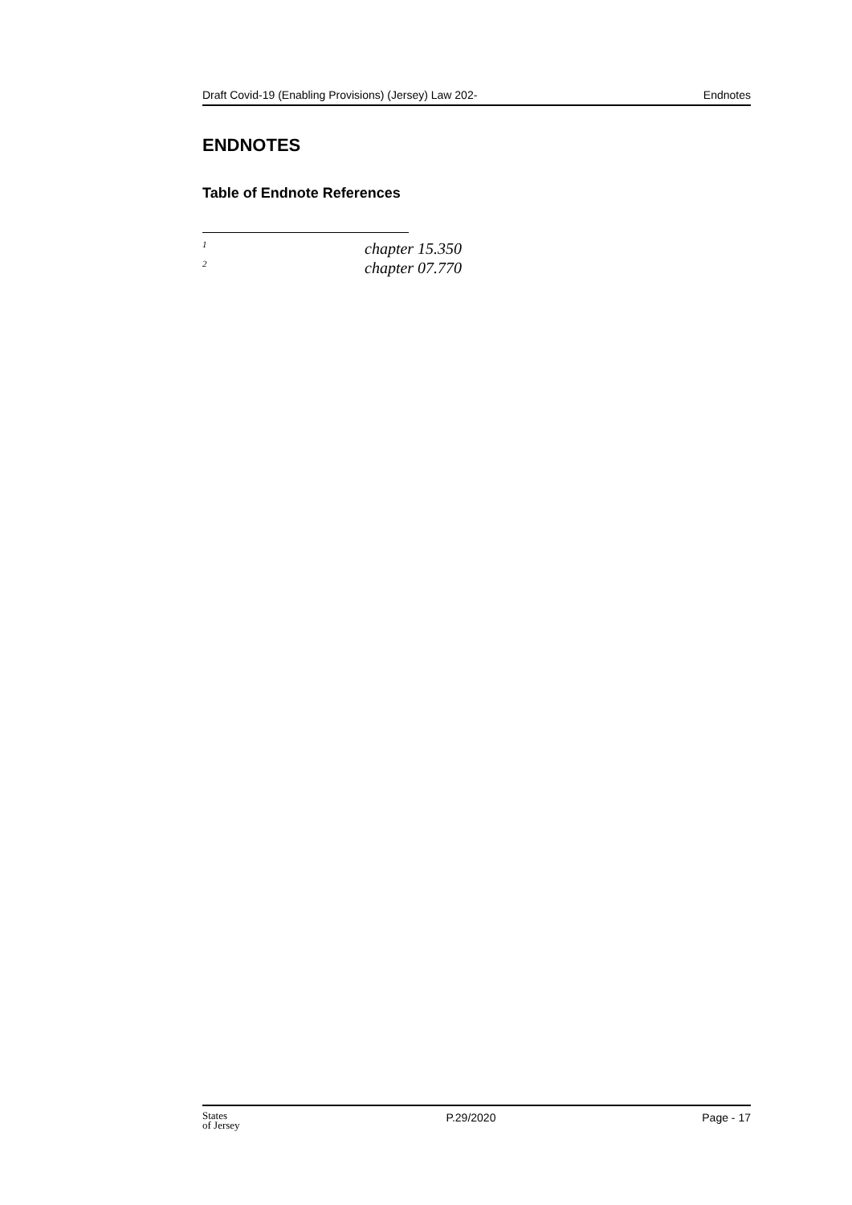Draft Covid-19 (Enabling Provisions) (Jersey) Law 202- Endnotes
ENDNOTES
Table of Endnote References
<sup>1</sup> chapter 15.350
<sup>2</sup> chapter 07.770
States
of Jersey P.29/2020 Page - 17